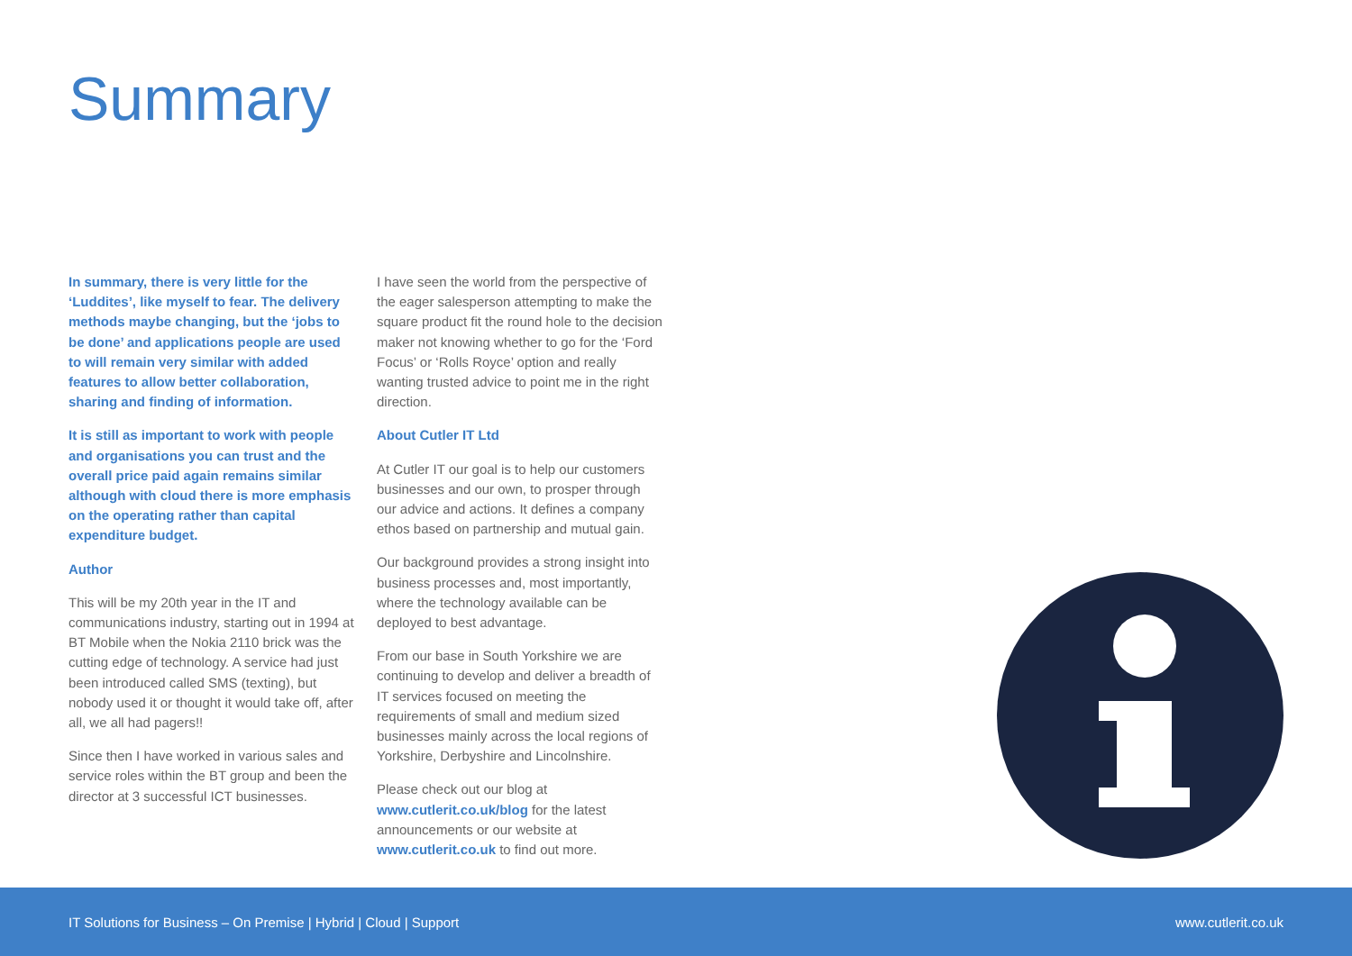Summary
In summary, there is very little for the ‘Luddites’, like myself to fear. The delivery methods maybe changing, but the ‘jobs to be done’ and applications people are used to will remain very similar with added features to allow better collaboration, sharing and finding of information.
It is still as important to work with people and organisations you can trust and the overall price paid again remains similar although with cloud there is more emphasis on the operating rather than capital expenditure budget.
Author
This will be my 20th year in the IT and communications industry, starting out in 1994 at BT Mobile when the Nokia 2110 brick was the cutting edge of technology. A service had just been introduced called SMS (texting), but nobody used it or thought it would take off, after all, we all had pagers!!
Since then I have worked in various sales and service roles within the BT group and been the director at 3 successful ICT businesses.
I have seen the world from the perspective of the eager salesperson attempting to make the square product fit the round hole to the decision maker not knowing whether to go for the ‘Ford Focus’ or ‘Rolls Royce’ option and really wanting trusted advice to point me in the right direction.
About Cutler IT Ltd
At Cutler IT our goal is to help our customers businesses and our own, to prosper through our advice and actions. It defines a company ethos based on partnership and mutual gain.
Our background provides a strong insight into business processes and, most importantly, where the technology available can be deployed to best advantage.
From our base in South Yorkshire we are continuing to develop and deliver a breadth of IT services focused on meeting the requirements of small and medium sized businesses mainly across the local regions of Yorkshire, Derbyshire and Lincolnshire.
Please check out our blog at www.cutlerit.co.uk/blog for the latest announcements or our website at www.cutlerit.co.uk to find out more.
IT Solutions for Business – On Premise | Hybrid | Cloud | Support www.cutlerit.co.uk